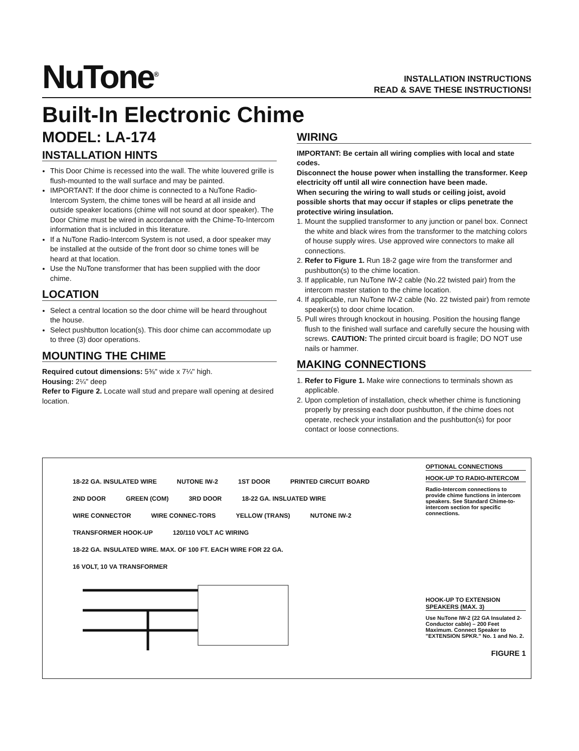NuTone<sup>®</sup>
INSTALLATION INSTRUCTIONS
READ & SAVE THESE INSTRUCTIONS!
Built-In Electronic Chime
MODEL: LA-174
INSTALLATION HINTS
This Door Chime is recessed into the wall. The white louvered grille is flush-mounted to the wall surface and may be painted.
IMPORTANT: If the door chime is connected to a NuTone Radio-Intercom System, the chime tones will be heard at all inside and outside speaker locations (chime will not sound at door speaker). The Door Chime must be wired in accordance with the Chime-To-Intercom information that is included in this literature.
If a NuTone Radio-Intercom System is not used, a door speaker may be installed at the outside of the front door so chime tones will be heard at that location.
Use the NuTone transformer that has been supplied with the door chime.
LOCATION
Select a central location so the door chime will be heard throughout the house.
Select pushbutton location(s). This door chime can accommodate up to three (3) door operations.
MOUNTING THE CHIME
Required cutout dimensions: 5⅜" wide x 7¼" high.
Housing: 2¼" deep
Refer to Figure 2. Locate wall stud and prepare wall opening at desired location.
WIRING
IMPORTANT: Be certain all wiring complies with local and state codes.
Disconnect the house power when installing the transformer. Keep electricity off until all wire connection have been made.
When securing the wiring to wall studs or ceiling joist, avoid possible shorts that may occur if staples or clips penetrate the protective wiring insulation.
1. Mount the supplied transformer to any junction or panel box. Connect the white and black wires from the transformer to the matching colors of house supply wires. Use approved wire connectors to make all connections.
2. Refer to Figure 1. Run 18-2 gage wire from the transformer and pushbutton(s) to the chime location.
3. If applicable, run NuTone IW-2 cable (No.22 twisted pair) from the intercom master station to the chime location.
4. If applicable, run NuTone IW-2 cable (No. 22 twisted pair) from remote speaker(s) to door chime location.
5. Pull wires through knockout in housing. Position the housing flange flush to the finished wall surface and carefully secure the housing with screws. CAUTION: The printed circuit board is fragile; DO NOT use nails or hammer.
MAKING CONNECTIONS
1. Refer to Figure 1. Make wire connections to terminals shown as applicable.
2. Upon completion of installation, check whether chime is functioning properly by pressing each door pushbutton, if the chime does not operate, recheck your installation and the pushbutton(s) for poor contact or loose connections.
18-22 GA. INSULATED WIRE NUTONE IW-2 1ST DOOR PRINTED CIRCUIT BOARD 2ND DOOR GREEN (COM) 3RD DOOR 18-22 GA. INSLUATED WIRE WIRE CONNECTOR WIRE CONNEC-TORS YELLOW (TRANS) NUTONE IW-2 TRANSFORMER HOOK-UP 120/110 VOLT AC WIRING 18-22 GA. INSULATED WIRE. MAX. OF 100 FT. EACH WIRE FOR 22 GA. 16 VOLT, 10 VA TRANSFORMER
OPTIONAL CONNECTIONS
HOOK-UP TO RADIO-INTERCOM
Radio-Intercom connections to provide chime functions in intercom speakers. See Standard Chime-to-intercom section for specific connections.
HOOK-UP TO EXTENSION SPEAKERS (MAX. 3)
Use NuTone IW-2 (22 GA Insulated 2-Conductor cable) – 200 Feet Maximum. Connect Speaker to "EXTENSION SPKR." No. 1 and No. 2.
FIGURE 1